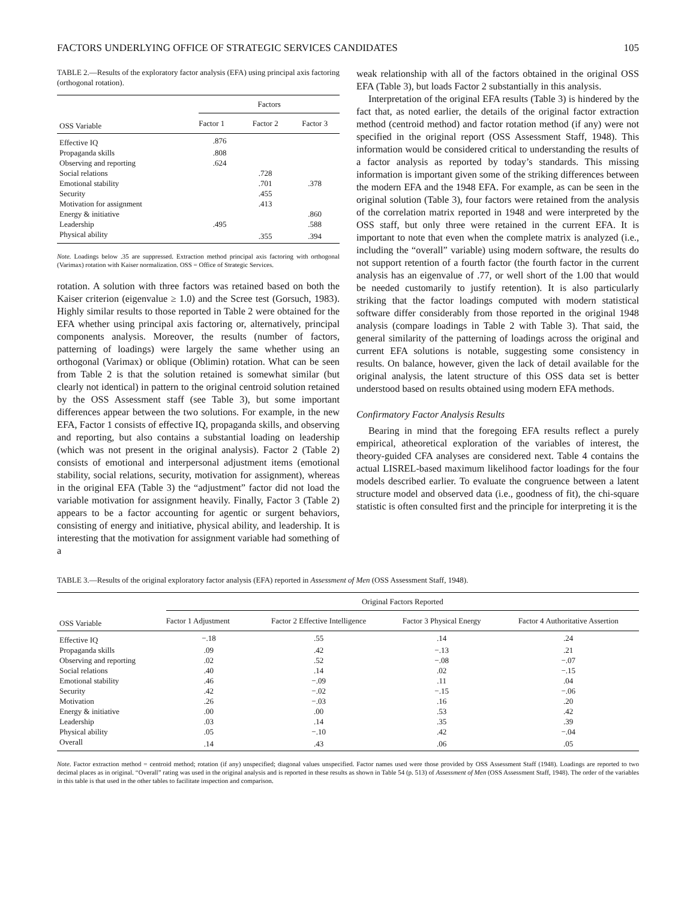FACTORS UNDERLYING OFFICE OF STRATEGIC SERVICES CANDIDATES 105
TABLE 2.—Results of the exploratory factor analysis (EFA) using principal axis factoring (orthogonal rotation).
| OSS Variable | Factors | | |
| --- | --- | --- | --- |
| | Factor 1 | Factor 2 | Factor 3 |
| Effective IQ | .876 | | |
| Propaganda skills | .808 | | |
| Observing and reporting | .624 | | |
| Social relations | | .728 | |
| Emotional stability | | .701 | .378 |
| Security | | .455 | |
| Motivation for assignment | | .413 | |
| Energy & initiative | | | .860 |
| Leadership | .495 | | .588 |
| Physical ability | | .355 | .394 |
Note. Loadings below .35 are suppressed. Extraction method principal axis factoring with orthogonal (Varimax) rotation with Kaiser normalization. OSS = Office of Strategic Services.
rotation. A solution with three factors was retained based on both the Kaiser criterion (eigenvalue ≥ 1.0) and the Scree test (Gorsuch, 1983). Highly similar results to those reported in Table 2 were obtained for the EFA whether using principal axis factoring or, alternatively, principal components analysis. Moreover, the results (number of factors, patterning of loadings) were largely the same whether using an orthogonal (Varimax) or oblique (Oblimin) rotation. What can be seen from Table 2 is that the solution retained is somewhat similar (but clearly not identical) in pattern to the original centroid solution retained by the OSS Assessment staff (see Table 3), but some important differences appear between the two solutions. For example, in the new EFA, Factor 1 consists of effective IQ, propaganda skills, and observing and reporting, but also contains a substantial loading on leadership (which was not present in the original analysis). Factor 2 (Table 2) consists of emotional and interpersonal adjustment items (emotional stability, social relations, security, motivation for assignment), whereas in the original EFA (Table 3) the “adjustment” factor did not load the variable motivation for assignment heavily. Finally, Factor 3 (Table 2) appears to be a factor accounting for agentic or surgent behaviors, consisting of energy and initiative, physical ability, and leadership. It is interesting that the motivation for assignment variable had something of a
weak relationship with all of the factors obtained in the original OSS EFA (Table 3), but loads Factor 2 substantially in this analysis.
Interpretation of the original EFA results (Table 3) is hindered by the fact that, as noted earlier, the details of the original factor extraction method (centroid method) and factor rotation method (if any) were not specified in the original report (OSS Assessment Staff, 1948). This information would be considered critical to understanding the results of a factor analysis as reported by today’s standards. This missing information is important given some of the striking differences between the modern EFA and the 1948 EFA. For example, as can be seen in the original solution (Table 3), four factors were retained from the analysis of the correlation matrix reported in 1948 and were interpreted by the OSS staff, but only three were retained in the current EFA. It is important to note that even when the complete matrix is analyzed (i.e., including the “overall” variable) using modern software, the results do not support retention of a fourth factor (the fourth factor in the current analysis has an eigenvalue of .77, or well short of the 1.00 that would be needed customarily to justify retention). It is also particularly striking that the factor loadings computed with modern statistical software differ considerably from those reported in the original 1948 analysis (compare loadings in Table 2 with Table 3). That said, the general similarity of the patterning of loadings across the original and current EFA solutions is notable, suggesting some consistency in results. On balance, however, given the lack of detail available for the original analysis, the latent structure of this OSS data set is better understood based on results obtained using modern EFA methods.
Confirmatory Factor Analysis Results
Bearing in mind that the foregoing EFA results reflect a purely empirical, atheoretical exploration of the variables of interest, the theory-guided CFA analyses are considered next. Table 4 contains the actual LISREL-based maximum likelihood factor loadings for the four models described earlier. To evaluate the congruence between a latent structure model and observed data (i.e., goodness of fit), the chi-square statistic is often consulted first and the principle for interpreting it is the
TABLE 3.—Results of the original exploratory factor analysis (EFA) reported in Assessment of Men (OSS Assessment Staff, 1948).
| OSS Variable | Original Factors Reported | | | |
| --- | --- | --- | --- | --- |
| | Factor 1 Adjustment | Factor 2 Effective Intelligence | Factor 3 Physical Energy | Factor 4 Authoritative Assertion |
| Effective IQ | −.18 | .55 | .14 | .24 |
| Propaganda skills | .09 | .42 | −.13 | .21 |
| Observing and reporting | .02 | .52 | −.08 | −.07 |
| Social relations | .40 | .14 | .02 | −.15 |
| Emotional stability | .46 | −.09 | .11 | .04 |
| Security | .42 | −.02 | −.15 | −.06 |
| Motivation | .26 | −.03 | .16 | .20 |
| Energy & initiative | .00 | .00 | .53 | .42 |
| Leadership | .03 | .14 | .35 | .39 |
| Physical ability | .05 | −.10 | .42 | −.04 |
| Overall | .14 | .43 | .06 | .05 |
Note. Factor extraction method = centroid method; rotation (if any) unspecified; diagonal values unspecified. Factor names used were those provided by OSS Assessment Staff (1948). Loadings are reported to two decimal places as in original. “Overall” rating was used in the original analysis and is reported in these results as shown in Table 54 (p. 513) of Assessment of Men (OSS Assessment Staff, 1948). The order of the variables in this table is that used in the other tables to facilitate inspection and comparison.